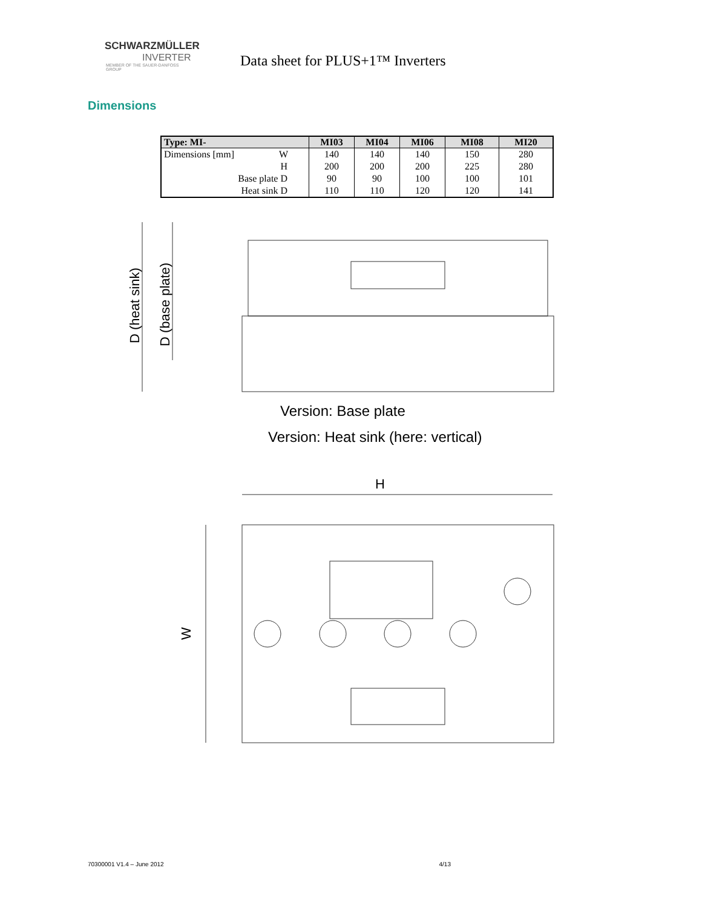SCHWARZMÜLLER
INVERTER
MEMBER OF THE SAUER-DANFOSS GROUP
Data sheet for PLUS+1™ Inverters
Dimensions
| Type: MI- | MI03 | MI04 | MI06 | MI08 | MI20 |
| --- | --- | --- | --- | --- | --- |
| Dimensions [mm] W | 140 | 140 | 140 | 150 | 280 |
| H | 200 | 200 | 200 | 225 | 280 |
| Base plate D | 90 | 90 | 100 | 100 | 101 |
| Heat sink D | 110 | 110 | 120 | 120 | 141 |
D (heat sink)
D (base plate)
Version: Base plate
Version: Heat sink (here: vertical)
H
W
70300001 V1.4 – June 2012 4/13